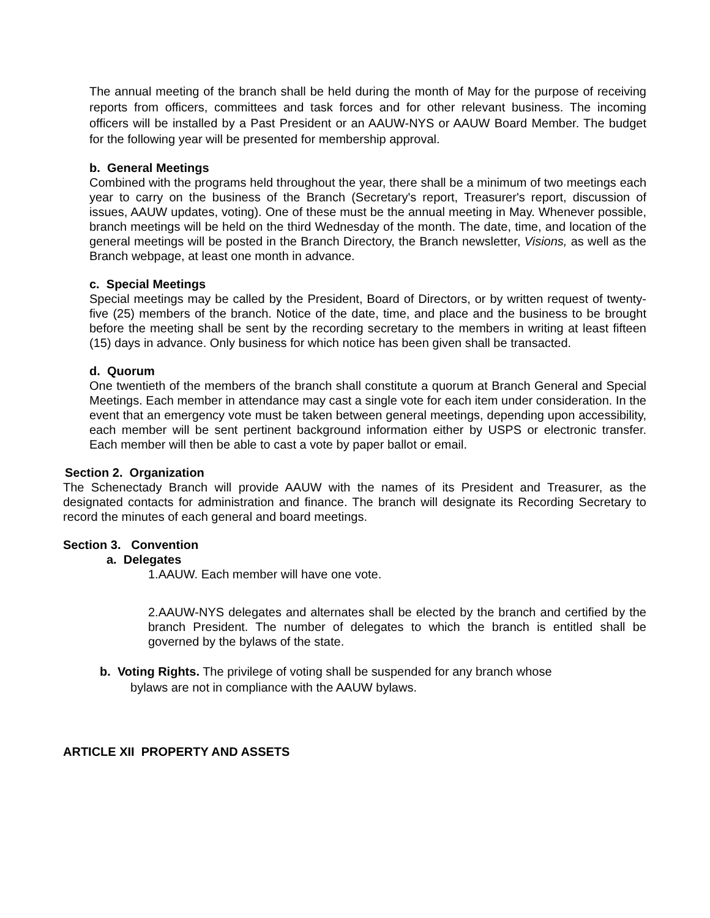The annual meeting of the branch shall be held during the month of May for the purpose of receiving reports from officers, committees and task forces and for other relevant business. The incoming officers will be installed by a Past President or an AAUW-NYS or AAUW Board Member. The budget for the following year will be presented for membership approval.
b. General Meetings
Combined with the programs held throughout the year, there shall be a minimum of two meetings each year to carry on the business of the Branch (Secretary's report, Treasurer's report, discussion of issues, AAUW updates, voting). One of these must be the annual meeting in May. Whenever possible, branch meetings will be held on the third Wednesday of the month. The date, time, and location of the general meetings will be posted in the Branch Directory, the Branch newsletter, Visions, as well as the Branch webpage, at least one month in advance.
c. Special Meetings
Special meetings may be called by the President, Board of Directors, or by written request of twenty-five (25) members of the branch. Notice of the date, time, and place and the business to be brought before the meeting shall be sent by the recording secretary to the members in writing at least fifteen (15) days in advance. Only business for which notice has been given shall be transacted.
d. Quorum
One twentieth of the members of the branch shall constitute a quorum at Branch General and Special Meetings. Each member in attendance may cast a single vote for each item under consideration. In the event that an emergency vote must be taken between general meetings, depending upon accessibility, each member will be sent pertinent background information either by USPS or electronic transfer. Each member will then be able to cast a vote by paper ballot or email.
Section 2. Organization
The Schenectady Branch will provide AAUW with the names of its President and Treasurer, as the designated contacts for administration and finance. The branch will designate its Recording Secretary to record the minutes of each general and board meetings.
Section 3. Convention
a. Delegates
1.AAUW. Each member will have one vote.
2.AAUW-NYS delegates and alternates shall be elected by the branch and certified by the branch President. The number of delegates to which the branch is entitled shall be governed by the bylaws of the state.
b. Voting Rights. The privilege of voting shall be suspended for any branch whose
bylaws are not in compliance with the AAUW bylaws.
ARTICLE XII PROPERTY AND ASSETS